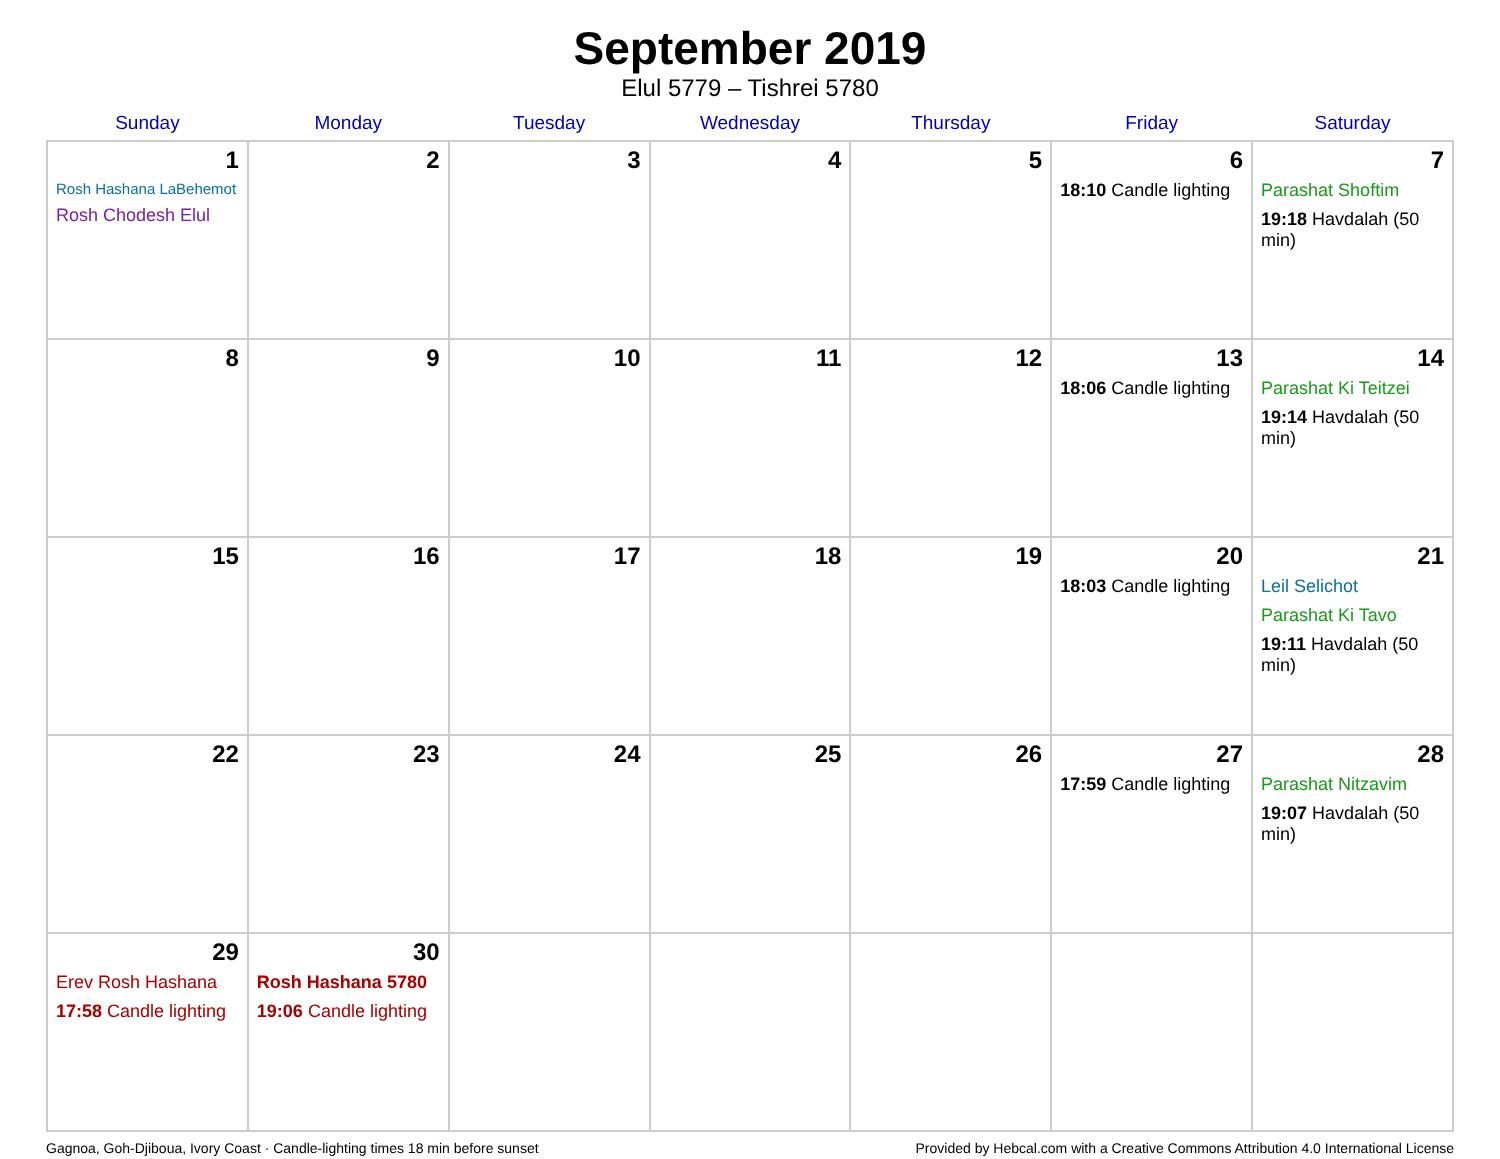September 2019
Elul 5779 – Tishrei 5780
| Sunday | Monday | Tuesday | Wednesday | Thursday | Friday | Saturday |
| --- | --- | --- | --- | --- | --- | --- |
| 1 Rosh Hashana LaBehemot Rosh Chodesh Elul | 2 | 3 | 4 | 5 | 6 18:10 Candle lighting | 7 Parashat Shoftim 19:18 Havdalah (50 min) |
| 8 | 9 | 10 | 11 | 12 | 13 18:06 Candle lighting | 14 Parashat Ki Teitzei 19:14 Havdalah (50 min) |
| 15 | 16 | 17 | 18 | 19 | 20 18:03 Candle lighting | 21 Leil Selichot Parashat Ki Tavo 19:11 Havdalah (50 min) |
| 22 | 23 | 24 | 25 | 26 | 27 17:59 Candle lighting | 28 Parashat Nitzavim 19:07 Havdalah (50 min) |
| 29 Erev Rosh Hashana 17:58 Candle lighting | 30 Rosh Hashana 5780 19:06 Candle lighting | | | | | |
Gagnoa, Goh-Djiboua, Ivory Coast · Candle-lighting times 18 min before sunset Provided by Hebcal.com with a Creative Commons Attribution 4.0 International License